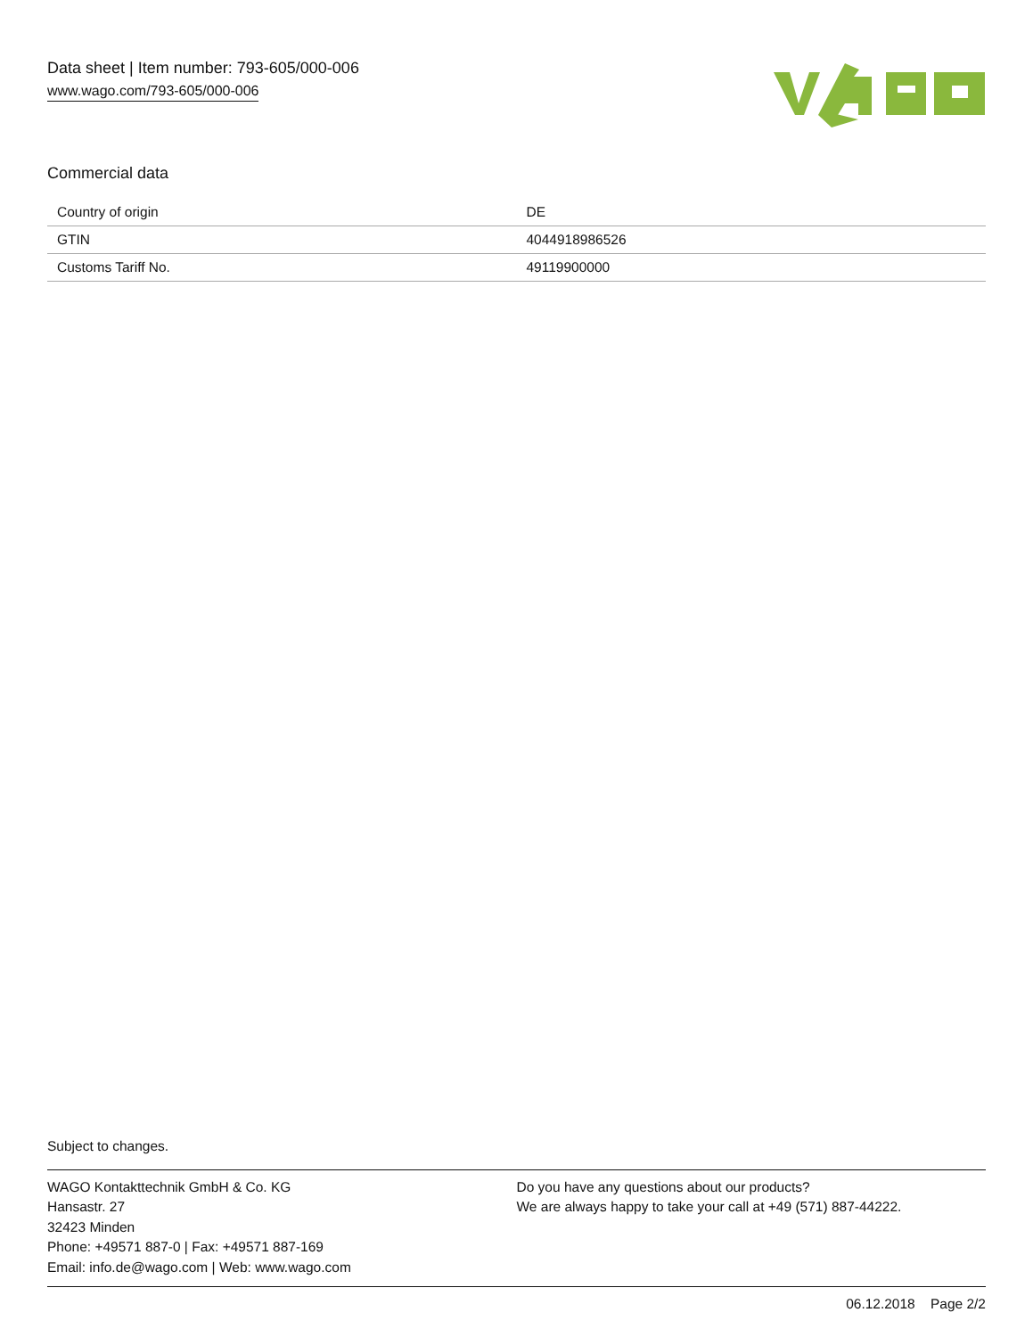Data sheet | Item number: 793-605/000-006
www.wago.com/793-605/000-006
Commercial data
| Country of origin | DE |
| GTIN | 4044918986526 |
| Customs Tariff No. | 49119900000 |
Subject to changes.
WAGO Kontakttechnik GmbH & Co. KG
Hansastr. 27
32423 Minden
Phone: +49571 887-0 | Fax: +49571 887-169
Email: info.de@wago.com | Web: www.wago.com
Do you have any questions about our products?
We are always happy to take your call at +49 (571) 887-44222.
06.12.2018 Page 2/2